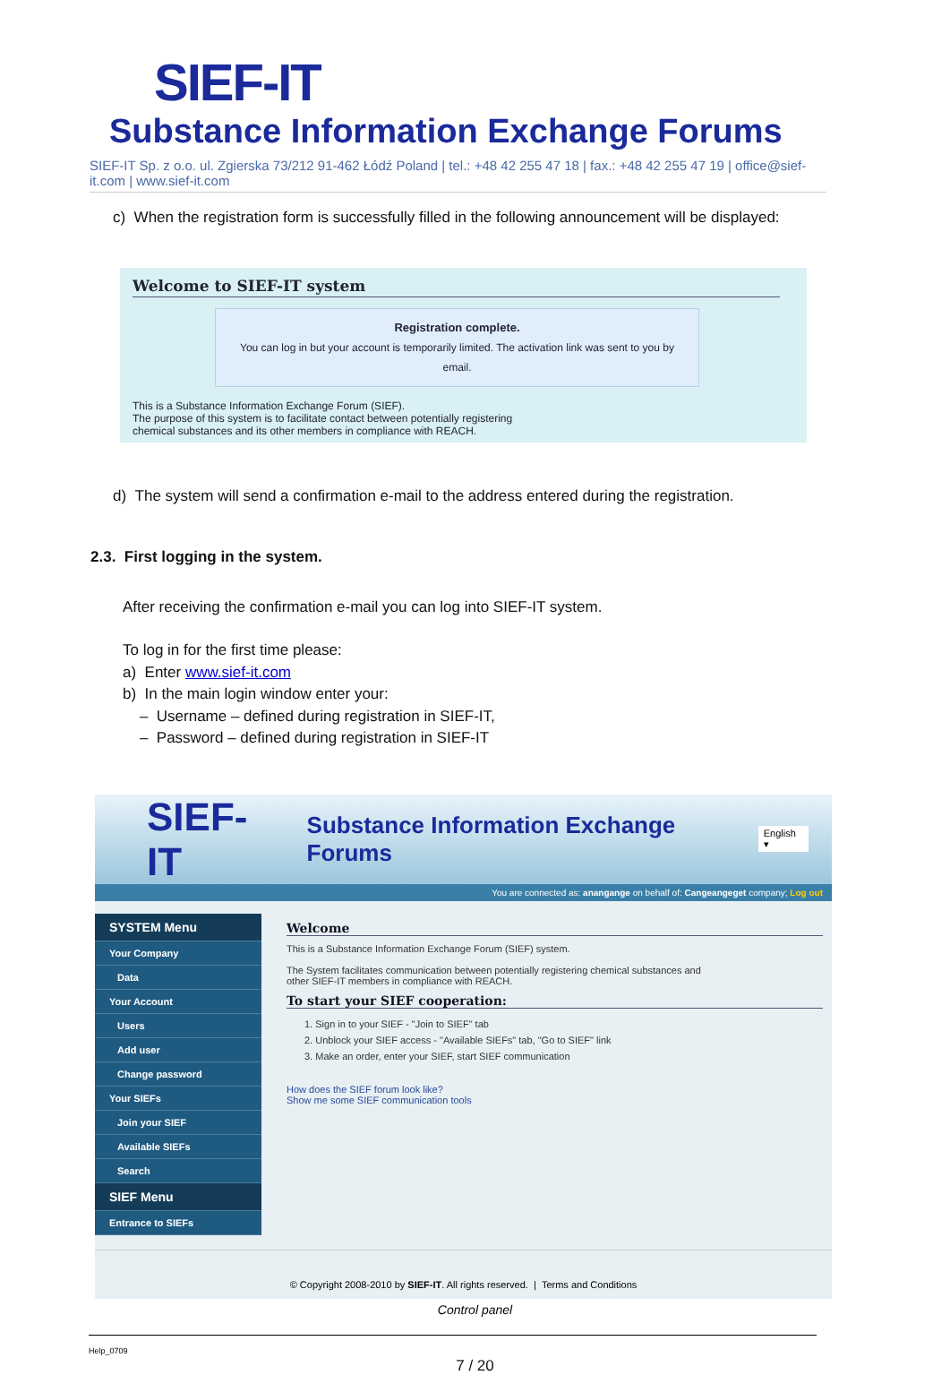SIEF-IT Substance Information Exchange Forums
SIEF-IT Sp. z o.o. ul. Zgierska 73/212 91-462 Łódź Poland | tel.: +48 42 255 47 18 | fax.: +48 42 255 47 19 | office@sief-it.com | www.sief-it.com
c) When the registration form is successfully filled in the following announcement will be displayed:
Welcome to SIEF-IT system
Registration complete.
You can log in but your account is temporarily limited. The activation link was sent to you by email.
This is a Substance Information Exchange Forum (SIEF).
The purpose of this system is to facilitate contact between potentially registering
chemical substances and its other members in compliance with REACH.
d) The system will send a confirmation e-mail to the address entered during the registration.
2.3. First logging in the system.
After receiving the confirmation e-mail you can log into SIEF-IT system.
To log in for the first time please:
a) Enter www.sief-it.com
b) In the main login window enter your:
– Username – defined during registration in SIEF-IT,
– Password – defined during registration in SIEF-IT
SIEF-IT Substance Information Exchange Forums English ▾
You are connected as: anangange on behalf of: Cangeangeget company; Log out
SYSTEM Menu
Your Company
Data
Your Account
Users
Add user
Change password
Your SIEFs
Join your SIEF
Available SIEFs
Search
SIEF Menu
Entrance to SIEFs
Welcome
This is a Substance Information Exchange Forum (SIEF) system.
The System facilitates communication between potentially registering chemical substances and
other SIEF-IT members in compliance with REACH.
To start your SIEF cooperation:
1. Sign in to your SIEF - "Join to SIEF" tab
2. Unblock your SIEF access - "Available SIEFs" tab, "Go to SIEF" link
3. Make an order, enter your SIEF, start SIEF communication
How does the SIEF forum look like?
Show me some SIEF communication tools
© Copyright 2008-2010 by SIEF-IT. All rights reserved. | Terms and Conditions
Control panel
Help_0709
7 / 20